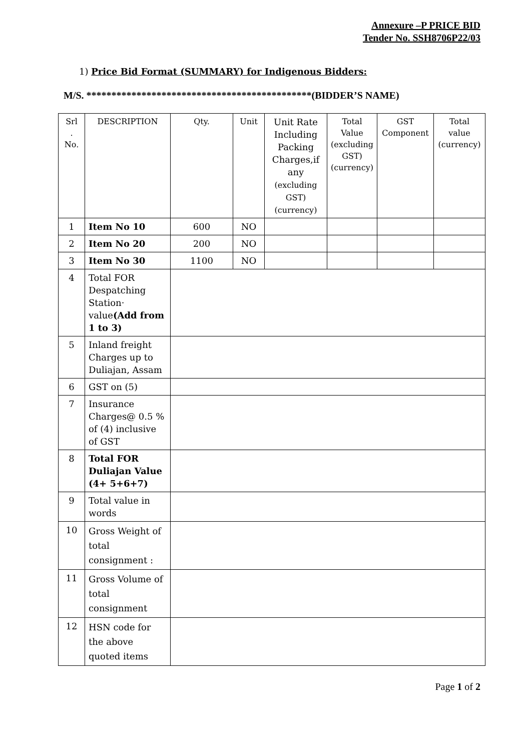Annexure –P PRICE BID
Tender No. SSH8706P22/03
1) Price Bid Format (SUMMARY) for Indigenous Bidders:
M/S. *********************************************(BIDDER’S NAME)
| Srl . No. | DESCRIPTION | Qty. | Unit | Unit Rate Including Packing Charges,if any (excluding GST) (currency) | Total Value (excluding GST) (currency) | GST Component | Total value (currency) |
| 1 | Item No 10 | 600 | NO | | | | |
| 2 | Item No 20 | 200 | NO | | | | |
| 3 | Item No 30 | 1100 | NO | | | | |
| 4 | Total FOR Despatching Station· value (Add from 1 to 3) | | | | | | |
| 5 | Inland freight Charges up to Duliajan, Assam | | | | | | |
| 6 | GST on (5) | | | | | | |
| 7 | Insurance Charges@ 0.5 % of (4) inclusive of GST | | | | | | |
| 8 | Total FOR Duliajan Value (4+ 5+6+7) | | | | | | |
| 9 | Total value in words | | | | | | |
| 10 | Gross Weight of total consignment : | | | | | | |
| 11 | Gross Volume of total consignment | | | | | | |
| 12 | HSN code for the above quoted items | | | | | | |
Page 1 of 2